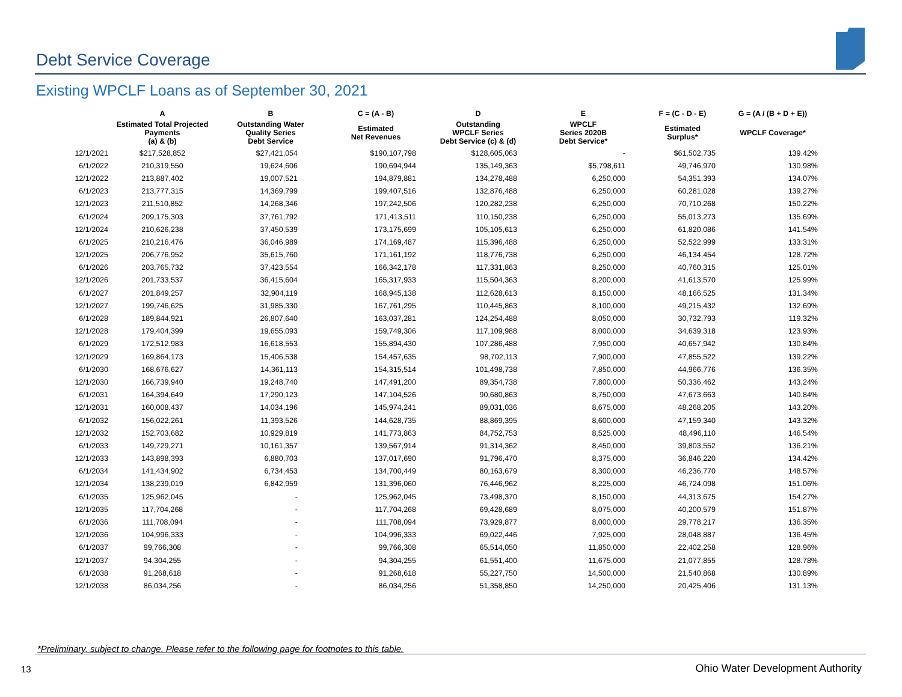Debt Service Coverage
Existing WPCLF Loans as of September 30, 2021
| | A | B | C = (A - B) | D | E | F = (C - D - E) | G = (A / (B + D + E)) |
| --- | --- | --- | --- | --- | --- | --- | --- |
| | Estimated Total Projected Payments (a) & (b) | Outstanding Water Quality Series Debt Service | Estimated Net Revenues | Outstanding WPCLF Series Debt Service (c) & (d) | WPCLF Series 2020B Debt Service* | Estimated Surplus* | WPCLF Coverage* |
| 12/1/2021 | $217,528,852 | $27,421,054 | $190,107,798 | $128,605,063 | - | $61,502,735 | 139.42% |
| 6/1/2022 | 210,319,550 | 19,624,606 | 190,694,944 | 135,149,363 | $5,798,611 | 49,746,970 | 130.98% |
| 12/1/2022 | 213,887,402 | 19,007,521 | 194,879,881 | 134,278,488 | 6,250,000 | 54,351,393 | 134.07% |
| 6/1/2023 | 213,777,315 | 14,369,799 | 199,407,516 | 132,876,488 | 6,250,000 | 60,281,028 | 139.27% |
| 12/1/2023 | 211,510,852 | 14,268,346 | 197,242,506 | 120,282,238 | 6,250,000 | 70,710,268 | 150.22% |
| 6/1/2024 | 209,175,303 | 37,761,792 | 171,413,511 | 110,150,238 | 6,250,000 | 55,013,273 | 135.69% |
| 12/1/2024 | 210,626,238 | 37,450,539 | 173,175,699 | 105,105,613 | 6,250,000 | 61,820,086 | 141.54% |
| 6/1/2025 | 210,216,476 | 36,046,989 | 174,169,487 | 115,396,488 | 6,250,000 | 52,522,999 | 133.31% |
| 12/1/2025 | 206,776,952 | 35,615,760 | 171,161,192 | 118,776,738 | 6,250,000 | 46,134,454 | 128.72% |
| 6/1/2026 | 203,765,732 | 37,423,554 | 166,342,178 | 117,331,863 | 8,250,000 | 40,760,315 | 125.01% |
| 12/1/2026 | 201,733,537 | 36,415,604 | 165,317,933 | 115,504,363 | 8,200,000 | 41,613,570 | 125.99% |
| 6/1/2027 | 201,849,257 | 32,904,119 | 168,945,138 | 112,628,613 | 8,150,000 | 48,166,525 | 131.34% |
| 12/1/2027 | 199,746,625 | 31,985,330 | 167,761,295 | 110,445,863 | 8,100,000 | 49,215,432 | 132.69% |
| 6/1/2028 | 189,844,921 | 26,807,640 | 163,037,281 | 124,254,488 | 8,050,000 | 30,732,793 | 119.32% |
| 12/1/2028 | 179,404,399 | 19,655,093 | 159,749,306 | 117,109,988 | 8,000,000 | 34,639,318 | 123.93% |
| 6/1/2029 | 172,512,983 | 16,618,553 | 155,894,430 | 107,286,488 | 7,950,000 | 40,657,942 | 130.84% |
| 12/1/2029 | 169,864,173 | 15,406,538 | 154,457,635 | 98,702,113 | 7,900,000 | 47,855,522 | 139.22% |
| 6/1/2030 | 168,676,627 | 14,361,113 | 154,315,514 | 101,498,738 | 7,850,000 | 44,966,776 | 136.35% |
| 12/1/2030 | 166,739,940 | 19,248,740 | 147,491,200 | 89,354,738 | 7,800,000 | 50,336,462 | 143.24% |
| 6/1/2031 | 164,394,649 | 17,290,123 | 147,104,526 | 90,680,863 | 8,750,000 | 47,673,663 | 140.84% |
| 12/1/2031 | 160,008,437 | 14,034,196 | 145,974,241 | 89,031,036 | 8,675,000 | 48,268,205 | 143.20% |
| 6/1/2032 | 156,022,261 | 11,393,526 | 144,628,735 | 88,869,395 | 8,600,000 | 47,159,340 | 143.32% |
| 12/1/2032 | 152,703,682 | 10,929,819 | 141,773,863 | 84,752,753 | 8,525,000 | 48,496,110 | 146.54% |
| 6/1/2033 | 149,729,271 | 10,161,357 | 139,567,914 | 91,314,362 | 8,450,000 | 39,803,552 | 136.21% |
| 12/1/2033 | 143,898,393 | 6,880,703 | 137,017,690 | 91,796,470 | 8,375,000 | 36,846,220 | 134.42% |
| 6/1/2034 | 141,434,902 | 6,734,453 | 134,700,449 | 80,163,679 | 8,300,000 | 46,236,770 | 148.57% |
| 12/1/2034 | 138,239,019 | 6,842,959 | 131,396,060 | 76,446,962 | 8,225,000 | 46,724,098 | 151.06% |
| 6/1/2035 | 125,962,045 | - | 125,962,045 | 73,498,370 | 8,150,000 | 44,313,675 | 154.27% |
| 12/1/2035 | 117,704,268 | - | 117,704,268 | 69,428,689 | 8,075,000 | 40,200,579 | 151.87% |
| 6/1/2036 | 111,708,094 | - | 111,708,094 | 73,929,877 | 8,000,000 | 29,778,217 | 136.35% |
| 12/1/2036 | 104,996,333 | - | 104,996,333 | 69,022,446 | 7,925,000 | 28,048,887 | 136.45% |
| 6/1/2037 | 99,766,308 | - | 99,766,308 | 65,514,050 | 11,850,000 | 22,402,258 | 128.96% |
| 12/1/2037 | 94,304,255 | - | 94,304,255 | 61,551,400 | 11,675,000 | 21,077,855 | 128.78% |
| 6/1/2038 | 91,268,618 | - | 91,268,618 | 55,227,750 | 14,500,000 | 21,540,868 | 130.89% |
| 12/1/2038 | 86,034,256 | - | 86,034,256 | 51,358,850 | 14,250,000 | 20,425,406 | 131.13% |
*Preliminary, subject to change. Please refer to the following page for footnotes to this table.
13
Ohio Water Development Authority